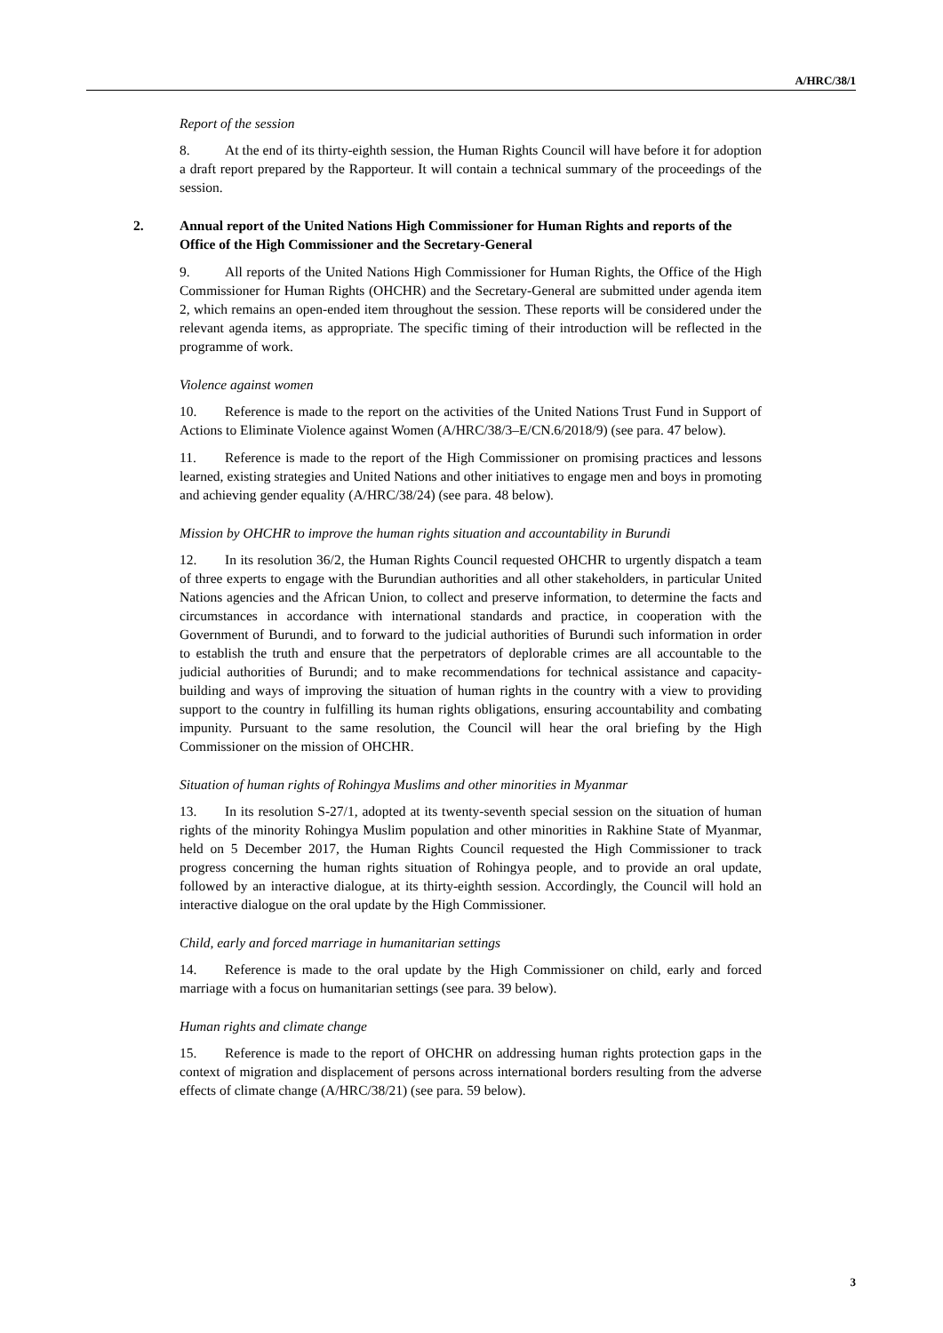A/HRC/38/1
Report of the session
8. At the end of its thirty-eighth session, the Human Rights Council will have before it for adoption a draft report prepared by the Rapporteur. It will contain a technical summary of the proceedings of the session.
2. Annual report of the United Nations High Commissioner for Human Rights and reports of the Office of the High Commissioner and the Secretary-General
9. All reports of the United Nations High Commissioner for Human Rights, the Office of the High Commissioner for Human Rights (OHCHR) and the Secretary-General are submitted under agenda item 2, which remains an open-ended item throughout the session. These reports will be considered under the relevant agenda items, as appropriate. The specific timing of their introduction will be reflected in the programme of work.
Violence against women
10. Reference is made to the report on the activities of the United Nations Trust Fund in Support of Actions to Eliminate Violence against Women (A/HRC/38/3–E/CN.6/2018/9) (see para. 47 below).
11. Reference is made to the report of the High Commissioner on promising practices and lessons learned, existing strategies and United Nations and other initiatives to engage men and boys in promoting and achieving gender equality (A/HRC/38/24) (see para. 48 below).
Mission by OHCHR to improve the human rights situation and accountability in Burundi
12. In its resolution 36/2, the Human Rights Council requested OHCHR to urgently dispatch a team of three experts to engage with the Burundian authorities and all other stakeholders, in particular United Nations agencies and the African Union, to collect and preserve information, to determine the facts and circumstances in accordance with international standards and practice, in cooperation with the Government of Burundi, and to forward to the judicial authorities of Burundi such information in order to establish the truth and ensure that the perpetrators of deplorable crimes are all accountable to the judicial authorities of Burundi; and to make recommendations for technical assistance and capacity-building and ways of improving the situation of human rights in the country with a view to providing support to the country in fulfilling its human rights obligations, ensuring accountability and combating impunity. Pursuant to the same resolution, the Council will hear the oral briefing by the High Commissioner on the mission of OHCHR.
Situation of human rights of Rohingya Muslims and other minorities in Myanmar
13. In its resolution S-27/1, adopted at its twenty-seventh special session on the situation of human rights of the minority Rohingya Muslim population and other minorities in Rakhine State of Myanmar, held on 5 December 2017, the Human Rights Council requested the High Commissioner to track progress concerning the human rights situation of Rohingya people, and to provide an oral update, followed by an interactive dialogue, at its thirty-eighth session. Accordingly, the Council will hold an interactive dialogue on the oral update by the High Commissioner.
Child, early and forced marriage in humanitarian settings
14. Reference is made to the oral update by the High Commissioner on child, early and forced marriage with a focus on humanitarian settings (see para. 39 below).
Human rights and climate change
15. Reference is made to the report of OHCHR on addressing human rights protection gaps in the context of migration and displacement of persons across international borders resulting from the adverse effects of climate change (A/HRC/38/21) (see para. 59 below).
3